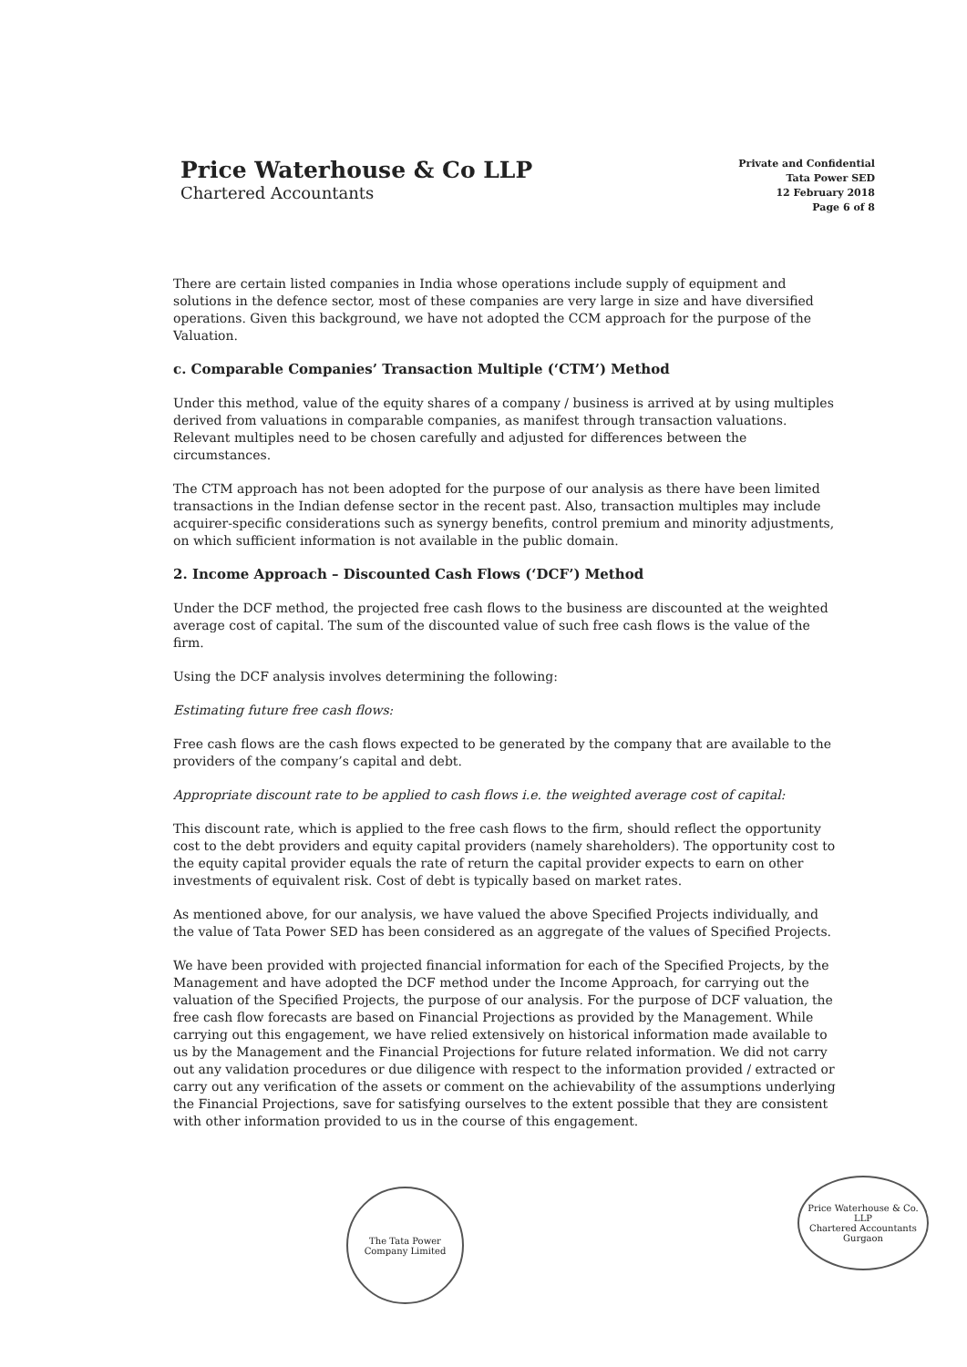Price Waterhouse & Co LLP
Chartered Accountants
Private and Confidential
Tata Power SED
12 February 2018
Page 6 of 8
There are certain listed companies in India whose operations include supply of equipment and solutions in the defence sector, most of these companies are very large in size and have diversified operations. Given this background, we have not adopted the CCM approach for the purpose of the Valuation.
c. Comparable Companies’ Transaction Multiple (‘CTM’) Method
Under this method, value of the equity shares of a company / business is arrived at by using multiples derived from valuations in comparable companies, as manifest through transaction valuations. Relevant multiples need to be chosen carefully and adjusted for differences between the circumstances.
The CTM approach has not been adopted for the purpose of our analysis as there have been limited transactions in the Indian defense sector in the recent past. Also, transaction multiples may include acquirer-specific considerations such as synergy benefits, control premium and minority adjustments, on which sufficient information is not available in the public domain.
2. Income Approach – Discounted Cash Flows (‘DCF’) Method
Under the DCF method, the projected free cash flows to the business are discounted at the weighted average cost of capital. The sum of the discounted value of such free cash flows is the value of the firm.
Using the DCF analysis involves determining the following:
Estimating future free cash flows:
Free cash flows are the cash flows expected to be generated by the company that are available to the providers of the company’s capital and debt.
Appropriate discount rate to be applied to cash flows i.e. the weighted average cost of capital:
This discount rate, which is applied to the free cash flows to the firm, should reflect the opportunity cost to the debt providers and equity capital providers (namely shareholders). The opportunity cost to the equity capital provider equals the rate of return the capital provider expects to earn on other investments of equivalent risk. Cost of debt is typically based on market rates.
As mentioned above, for our analysis, we have valued the above Specified Projects individually, and the value of Tata Power SED has been considered as an aggregate of the values of Specified Projects.
We have been provided with projected financial information for each of the Specified Projects, by the Management and have adopted the DCF method under the Income Approach, for carrying out the valuation of the Specified Projects, the purpose of our analysis. For the purpose of DCF valuation, the free cash flow forecasts are based on Financial Projections as provided by the Management. While carrying out this engagement, we have relied extensively on historical information made available to us by the Management and the Financial Projections for future related information. We did not carry out any validation procedures or due diligence with respect to the information provided / extracted or carry out any verification of the assets or comment on the achievability of the assumptions underlying the Financial Projections, save for satisfying ourselves to the extent possible that they are consistent with other information provided to us in the course of this engagement.
The Tata Power Company Limited
Price Waterhouse & Co. LLP
Chartered Accountants
Gurgaon